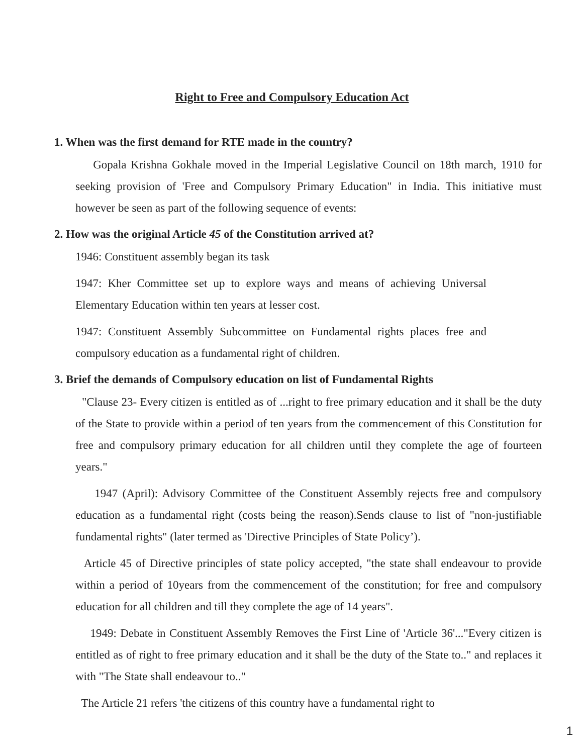Right to Free and Compulsory Education Act
1. When was the first demand for RTE made in the country?
Gopala Krishna Gokhale moved in the Imperial Legislative Council on 18th march, 1910 for seeking provision of 'Free and Compulsory Primary Education" in India. This initiative must however be seen as part of the following sequence of events:
2. How was the original Article 45 of the Constitution arrived at?
1946: Constituent assembly began its task
1947: Kher Committee set up to explore ways and means of achieving Universal Elementary Education within ten years at lesser cost.
1947: Constituent Assembly Subcommittee on Fundamental rights places free and compulsory education as a fundamental right of children.
3. Brief the demands of Compulsory education on list of Fundamental Rights
"Clause 23- Every citizen is entitled as of ...right to free primary education and it shall be the duty of the State to provide within a period of ten years from the commencement of this Constitution for free and compulsory primary education for all children until they complete the age of fourteen years."
1947 (April): Advisory Committee of the Constituent Assembly rejects free and compulsory education as a fundamental right (costs being the reason).Sends clause to list of "non-justifiable fundamental rights" (later termed as 'Directive Principles of State Policy’).
Article 45 of Directive principles of state policy accepted, "the state shall endeavour to provide within a period of 10years from the commencement of the constitution; for free and compulsory education for all children and till they complete the age of 14 years".
1949: Debate in Constituent Assembly Removes the First Line of 'Article 36'..."Every citizen is entitled as of right to free primary education and it shall be the duty of the State to.." and replaces it with "The State shall endeavour to.."
The Article 21 refers 'the citizens of this country have a fundamental right to
1